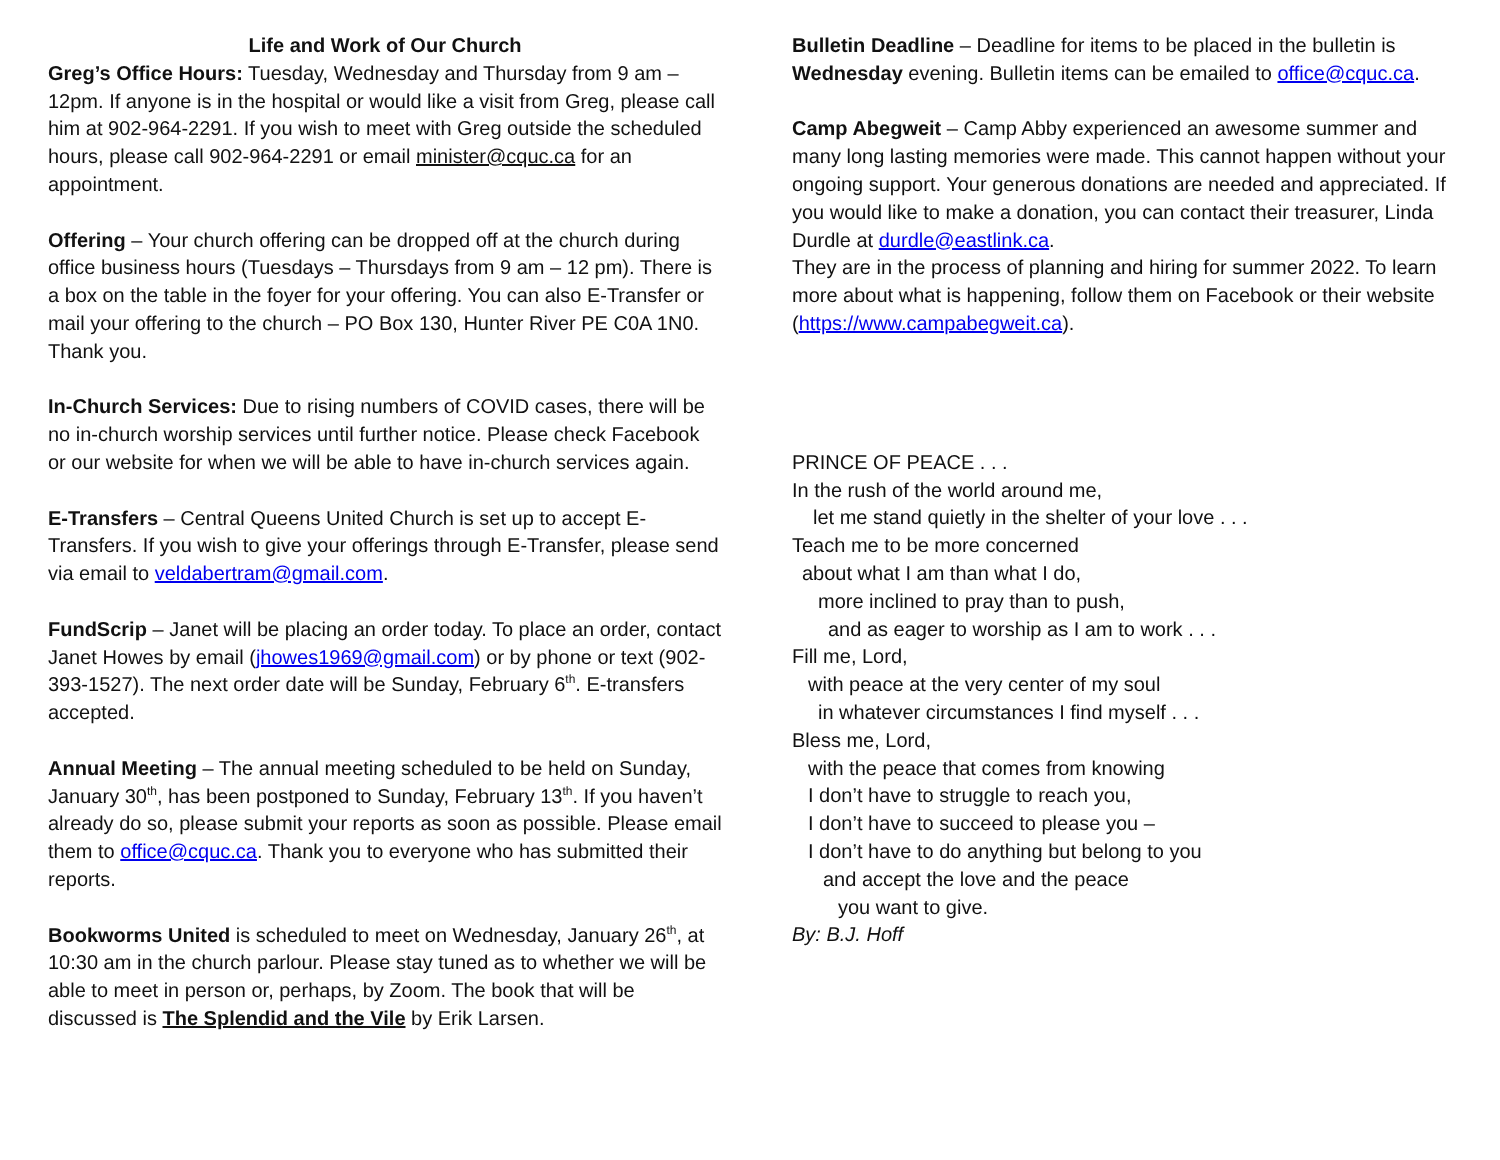Life and Work of Our Church
Greg’s Office Hours: Tuesday, Wednesday and Thursday from 9 am – 12pm. If anyone is in the hospital or would like a visit from Greg, please call him at 902-964-2291. If you wish to meet with Greg outside the scheduled hours, please call 902-964-2291 or email minister@cquc.ca for an appointment.
Offering – Your church offering can be dropped off at the church during office business hours (Tuesdays – Thursdays from 9 am – 12 pm). There is a box on the table in the foyer for your offering. You can also E-Transfer or mail your offering to the church – PO Box 130, Hunter River PE C0A 1N0. Thank you.
In-Church Services: Due to rising numbers of COVID cases, there will be no in-church worship services until further notice. Please check Facebook or our website for when we will be able to have in-church services again.
E-Transfers – Central Queens United Church is set up to accept E-Transfers. If you wish to give your offerings through E-Transfer, please send via email to veldabertram@gmail.com.
FundScrip – Janet will be placing an order today. To place an order, contact Janet Howes by email (jhowes1969@gmail.com) or by phone or text (902-393-1527). The next order date will be Sunday, February 6<sup>th</sup>. E-transfers accepted.
Annual Meeting – The annual meeting scheduled to be held on Sunday, January 30<sup>th</sup>, has been postponed to Sunday, February 13<sup>th</sup>. If you haven’t already do so, please submit your reports as soon as possible. Please email them to office@cquc.ca. Thank you to everyone who has submitted their reports.
Bookworms United is scheduled to meet on Wednesday, January 26<sup>th</sup>, at 10:30 am in the church parlour. Please stay tuned as to whether we will be able to meet in person or, perhaps, by Zoom. The book that will be discussed is The Splendid and the Vile by Erik Larsen.
Bulletin Deadline – Deadline for items to be placed in the bulletin is Wednesday evening. Bulletin items can be emailed to office@cquc.ca.
Camp Abegweit – Camp Abby experienced an awesome summer and many long lasting memories were made. This cannot happen without your ongoing support. Your generous donations are needed and appreciated. If you would like to make a donation, you can contact their treasurer, Linda Durdle at durdle@eastlink.ca.
They are in the process of planning and hiring for summer 2022. To learn more about what is happening, follow them on Facebook or their website (https://www.campabegweit.ca).
PRINCE OF PEACE . . .
In the rush of the world around me,
let me stand quietly in the shelter of your love . . .
Teach me to be more concerned
about what I am than what I do,
more inclined to pray than to push,
and as eager to worship as I am to work . . .
Fill me, Lord,
with peace at the very center of my soul
in whatever circumstances I find myself . . .
Bless me, Lord,
with the peace that comes from knowing
I don’t have to struggle to reach you,
I don’t have to succeed to please you –
I don’t have to do anything but belong to you
and accept the love and the peace
you want to give.
By: B.J. Hoff